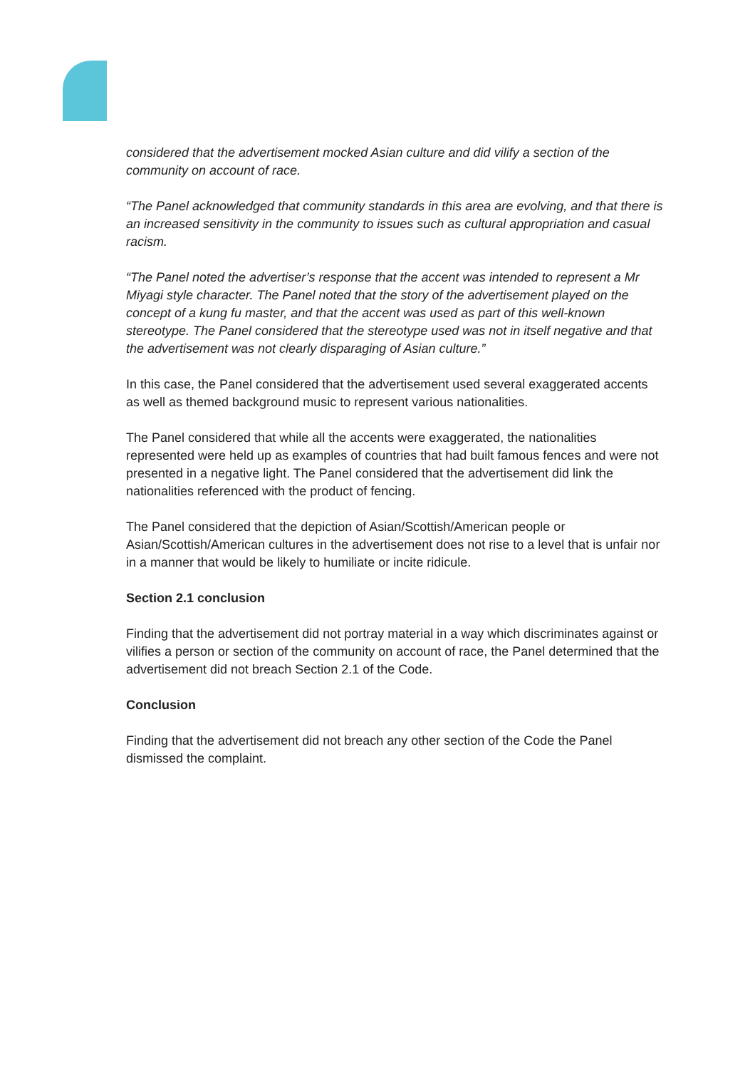considered that the advertisement mocked Asian culture and did vilify a section of the community on account of race.
“The Panel acknowledged that community standards in this area are evolving, and that there is an increased sensitivity in the community to issues such as cultural appropriation and casual racism.
“The Panel noted the advertiser’s response that the accent was intended to represent a Mr Miyagi style character. The Panel noted that the story of the advertisement played on the concept of a kung fu master, and that the accent was used as part of this well-known stereotype. The Panel considered that the stereotype used was not in itself negative and that the advertisement was not clearly disparaging of Asian culture.”
In this case, the Panel considered that the advertisement used several exaggerated accents as well as themed background music to represent various nationalities.
The Panel considered that while all the accents were exaggerated, the nationalities represented were held up as examples of countries that had built famous fences and were not presented in a negative light. The Panel considered that the advertisement did link the nationalities referenced with the product of fencing.
The Panel considered that the depiction of Asian/Scottish/American people or Asian/Scottish/American cultures in the advertisement does not rise to a level that is unfair nor in a manner that would be likely to humiliate or incite ridicule.
Section 2.1 conclusion
Finding that the advertisement did not portray material in a way which discriminates against or vilifies a person or section of the community on account of race, the Panel determined that the advertisement did not breach Section 2.1 of the Code.
Conclusion
Finding that the advertisement did not breach any other section of the Code the Panel dismissed the complaint.